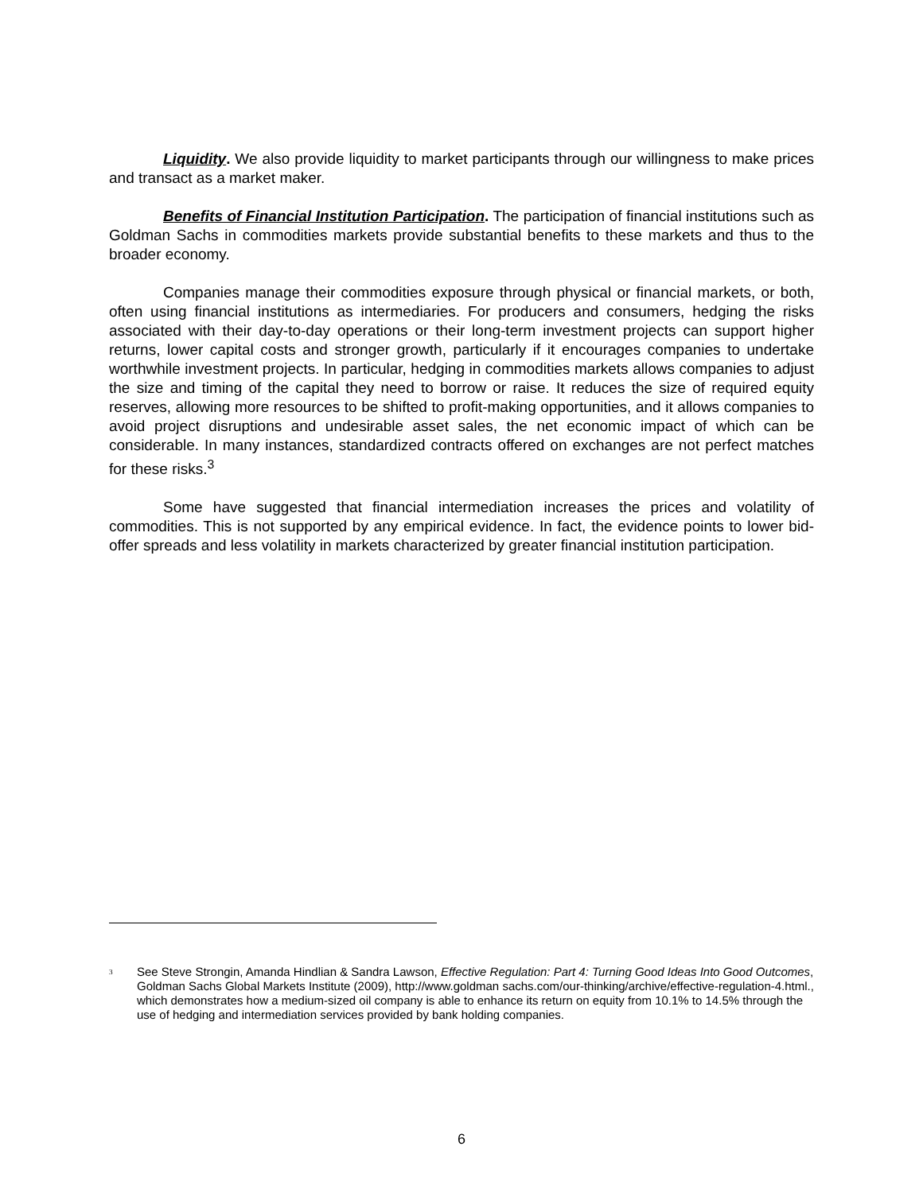Liquidity. We also provide liquidity to market participants through our willingness to make prices and transact as a market maker.
Benefits of Financial Institution Participation. The participation of financial institutions such as Goldman Sachs in commodities markets provide substantial benefits to these markets and thus to the broader economy.
Companies manage their commodities exposure through physical or financial markets, or both, often using financial institutions as intermediaries. For producers and consumers, hedging the risks associated with their day-to-day operations or their long-term investment projects can support higher returns, lower capital costs and stronger growth, particularly if it encourages companies to undertake worthwhile investment projects. In particular, hedging in commodities markets allows companies to adjust the size and timing of the capital they need to borrow or raise. It reduces the size of required equity reserves, allowing more resources to be shifted to profit-making opportunities, and it allows companies to avoid project disruptions and undesirable asset sales, the net economic impact of which can be considerable. In many instances, standardized contracts offered on exchanges are not perfect matches for these risks.<sup>3</sup>
Some have suggested that financial intermediation increases the prices and volatility of commodities. This is not supported by any empirical evidence. In fact, the evidence points to lower bid-offer spreads and less volatility in markets characterized by greater financial institution participation.
<sup>3</sup>
See Steve Strongin, Amanda Hindlian & Sandra Lawson, Effective Regulation: Part 4: Turning Good Ideas Into Good Outcomes, Goldman Sachs Global Markets Institute (2009), http://www.goldman sachs.com/our-thinking/archive/effective-regulation-4.html., which demonstrates how a medium-sized oil company is able to enhance its return on equity from 10.1% to 14.5% through the use of hedging and intermediation services provided by bank holding companies.
6